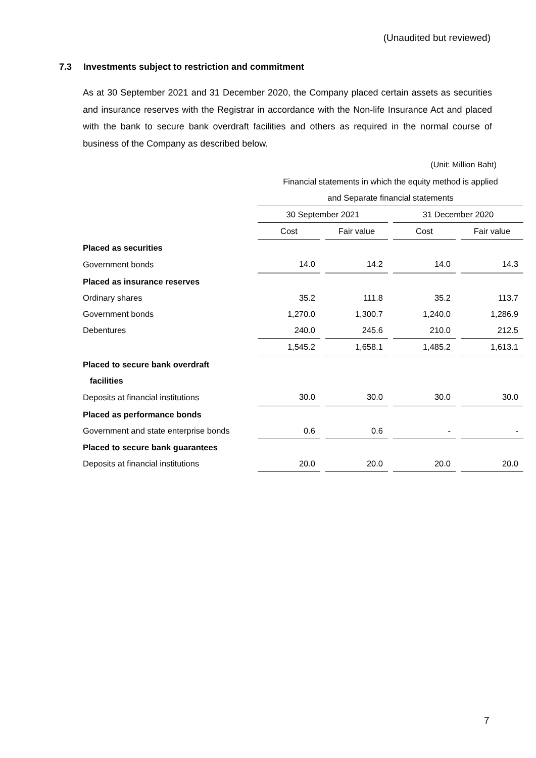(Unaudited but reviewed)
7.3 Investments subject to restriction and commitment
As at 30 September 2021 and 31 December 2020, the Company placed certain assets as securities and insurance reserves with the Registrar in accordance with the Non-life Insurance Act and placed with the bank to secure bank overdraft facilities and others as required in the normal course of business of the Company as described below.
(Unit: Million Baht)
| | Financial statements in which the equity method is applied | | | | | | |
| | and Separate financial statements | | | | | | |
| | 30 September 2021 | | | | 31 December 2020 | | |
| | Cost | | Fair value | | Cost | | Fair value |
| Placed as securities | | | | | | | |
| Government bonds | 14.0 | | 14.2 | | 14.0 | | 14.3 |
| Placed as insurance reserves | | | | | | | |
| Ordinary shares | 35.2 | | 111.8 | | 35.2 | | 113.7 |
| Government bonds | 1,270.0 | | 1,300.7 | | 1,240.0 | | 1,286.9 |
| Debentures | 240.0 | | 245.6 | | 210.0 | | 212.5 |
| | 1,545.2 | | 1,658.1 | | 1,485.2 | | 1,613.1 |
| Placed to secure bank overdraft | | | | | | | |
| facilities | | | | | | | |
| Deposits at financial institutions | 30.0 | | 30.0 | | 30.0 | | 30.0 |
| Placed as performance bonds | | | | | | | |
| Government and state enterprise bonds | 0.6 | | 0.6 | | - | | - |
| Placed to secure bank guarantees | | | | | | | |
| Deposits at financial institutions | 20.0 | | 20.0 | | 20.0 | | 20.0 |
7